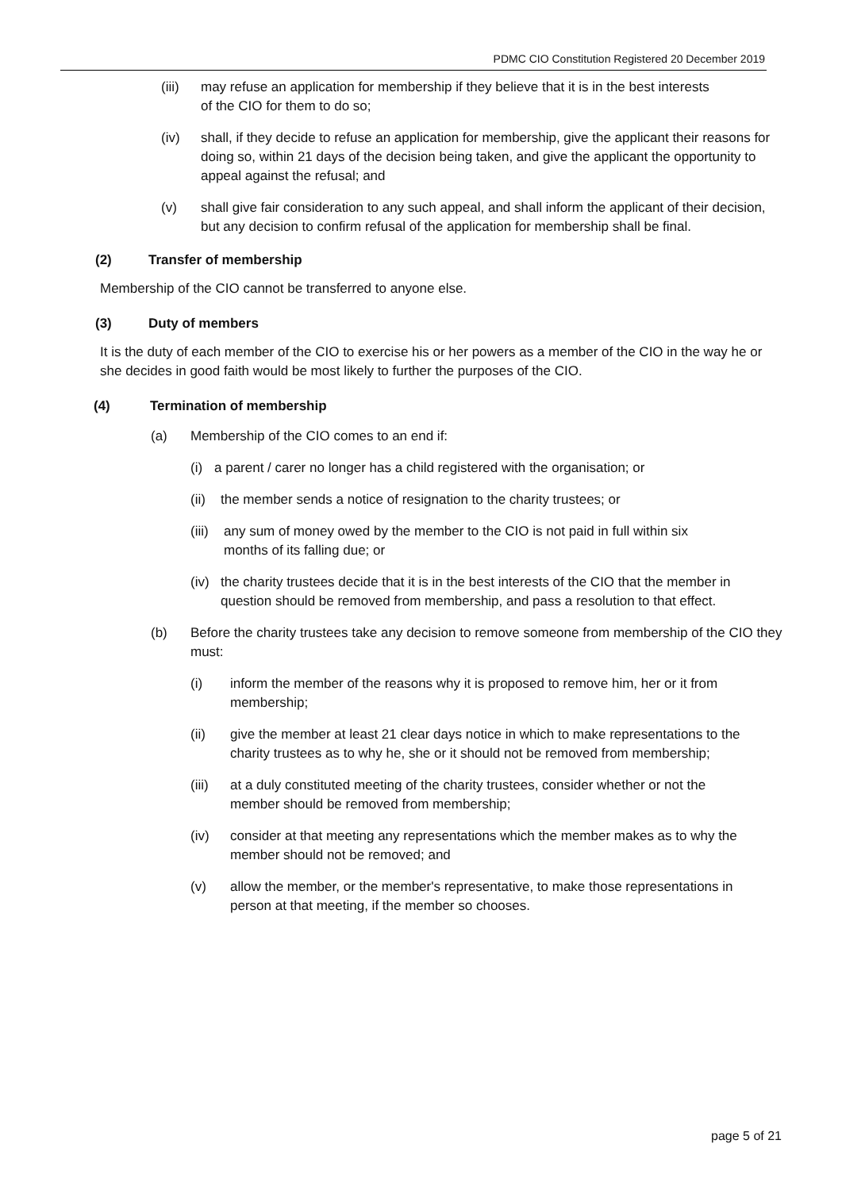PDMC CIO Constitution Registered 20 December 2019
(iii) may refuse an application for membership if they believe that it is in the best interests of the CIO for them to do so;
(iv) shall, if they decide to refuse an application for membership, give the applicant their reasons for doing so, within 21 days of the decision being taken, and give the applicant the opportunity to appeal against the refusal; and
(v) shall give fair consideration to any such appeal, and shall inform the applicant of their decision, but any decision to confirm refusal of the application for membership shall be final.
(2) Transfer of membership
Membership of the CIO cannot be transferred to anyone else.
(3) Duty of members
It is the duty of each member of the CIO to exercise his or her powers as a member of the CIO in the way he or she decides in good faith would be most likely to further the purposes of the CIO.
(4) Termination of membership
(a) Membership of the CIO comes to an end if:
(i) a parent / carer no longer has a child registered with the organisation; or
(ii) the member sends a notice of resignation to the charity trustees; or
(iii) any sum of money owed by the member to the CIO is not paid in full within six months of its falling due; or
(iv) the charity trustees decide that it is in the best interests of the CIO that the member in question should be removed from membership, and pass a resolution to that effect.
(b) Before the charity trustees take any decision to remove someone from membership of the CIO they must:
(i) inform the member of the reasons why it is proposed to remove him, her or it from membership;
(ii) give the member at least 21 clear days notice in which to make representations to the charity trustees as to why he, she or it should not be removed from membership;
(iii) at a duly constituted meeting of the charity trustees, consider whether or not the member should be removed from membership;
(iv) consider at that meeting any representations which the member makes as to why the member should not be removed; and
(v) allow the member, or the member's representative, to make those representations in person at that meeting, if the member so chooses.
page 5 of 21